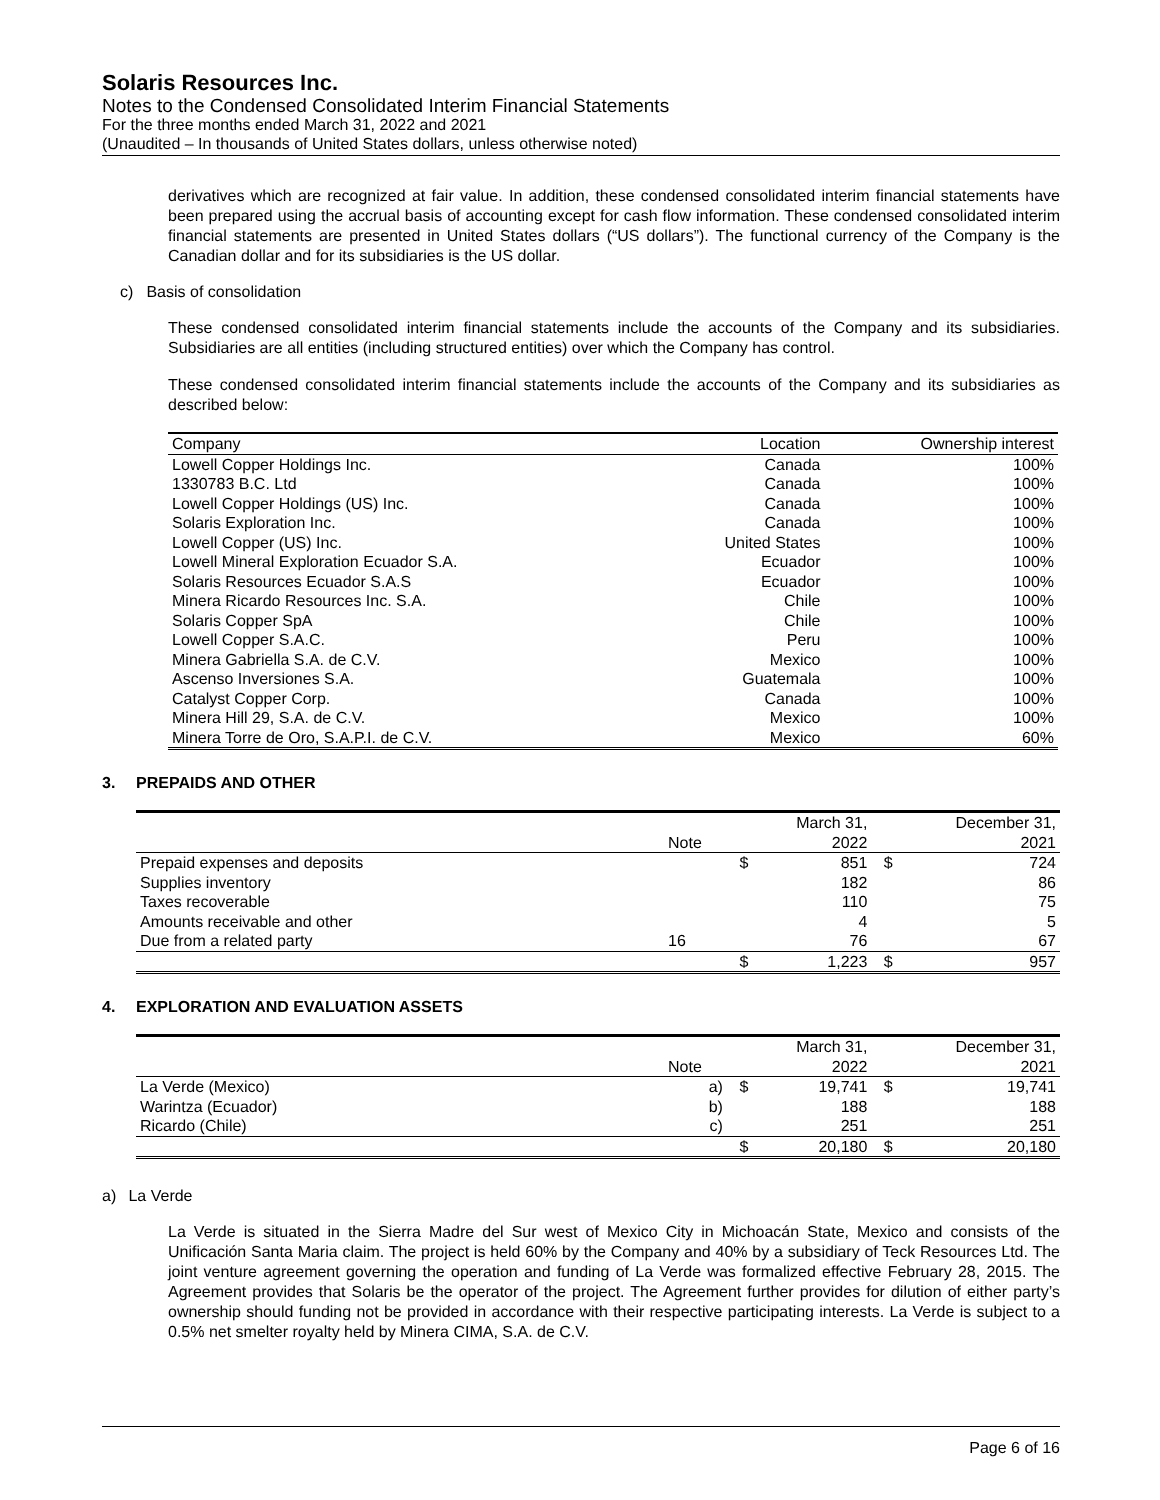Solaris Resources Inc.
Notes to the Condensed Consolidated Interim Financial Statements
For the three months ended March 31, 2022 and 2021
(Unaudited – In thousands of United States dollars, unless otherwise noted)
derivatives which are recognized at fair value. In addition, these condensed consolidated interim financial statements have been prepared using the accrual basis of accounting except for cash flow information. These condensed consolidated interim financial statements are presented in United States dollars (“US dollars”). The functional currency of the Company is the Canadian dollar and for its subsidiaries is the US dollar.
c) Basis of consolidation
These condensed consolidated interim financial statements include the accounts of the Company and its subsidiaries. Subsidiaries are all entities (including structured entities) over which the Company has control.
These condensed consolidated interim financial statements include the accounts of the Company and its subsidiaries as described below:
| Company | Location | Ownership interest |
| --- | --- | --- |
| Lowell Copper Holdings Inc. | Canada | 100% |
| 1330783 B.C. Ltd | Canada | 100% |
| Lowell Copper Holdings (US) Inc. | Canada | 100% |
| Solaris Exploration Inc. | Canada | 100% |
| Lowell Copper (US) Inc. | United States | 100% |
| Lowell Mineral Exploration Ecuador S.A. | Ecuador | 100% |
| Solaris Resources Ecuador S.A.S | Ecuador | 100% |
| Minera Ricardo Resources Inc. S.A. | Chile | 100% |
| Solaris Copper SpA | Chile | 100% |
| Lowell Copper S.A.C. | Peru | 100% |
| Minera Gabriella S.A. de C.V. | Mexico | 100% |
| Ascenso Inversiones S.A. | Guatemala | 100% |
| Catalyst Copper Corp. | Canada | 100% |
| Minera Hill 29, S.A. de C.V. | Mexico | 100% |
| Minera Torre de Oro, S.A.P.I. de C.V. | Mexico | 60% |
3. PREPAIDS AND OTHER
| | | | March 31, | | December 31, |
| | Note | | 2022 | | 2021 |
| Prepaid expenses and deposits | | $ | 851 | $ | 724 |
| Supplies inventory | | | 182 | | 86 |
| Taxes recoverable | | | 110 | | 75 |
| Amounts receivable and other | | | 4 | | 5 |
| Due from a related party | 16 | | 76 | | 67 |
| | | $ | 1,223 | $ | 957 |
4. EXPLORATION AND EVALUATION ASSETS
| | | | March 31, | | December 31, |
| | Note | | 2022 | | 2021 |
| La Verde (Mexico) | a) | $ | 19,741 | $ | 19,741 |
| Warintza (Ecuador) | b) | | 188 | | 188 |
| Ricardo (Chile) | c) | | 251 | | 251 |
| | | $ | 20,180 | $ | 20,180 |
a) La Verde
La Verde is situated in the Sierra Madre del Sur west of Mexico City in Michoacán State, Mexico and consists of the Unificación Santa Maria claim. The project is held 60% by the Company and 40% by a subsidiary of Teck Resources Ltd. The joint venture agreement governing the operation and funding of La Verde was formalized effective February 28, 2015. The Agreement provides that Solaris be the operator of the project. The Agreement further provides for dilution of either party’s ownership should funding not be provided in accordance with their respective participating interests. La Verde is subject to a 0.5% net smelter royalty held by Minera CIMA, S.A. de C.V.
Page 6 of 16